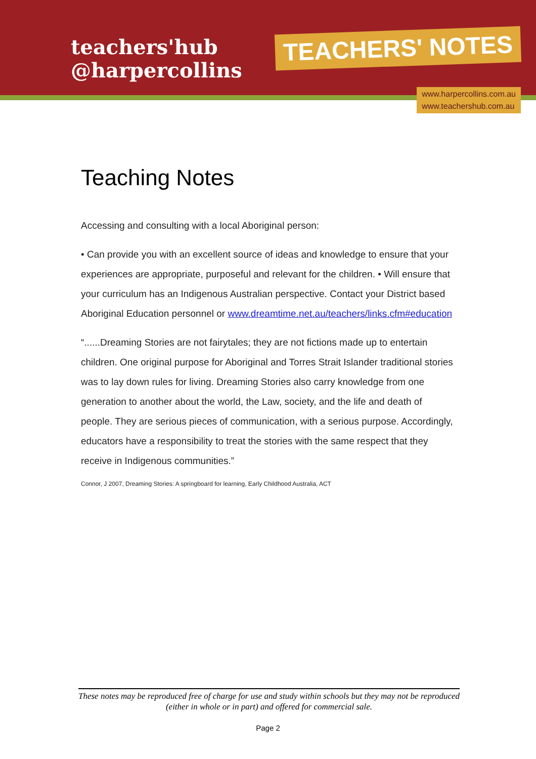teachers'hub
@harpercollins
TEACHERS' NOTES
www.harpercollins.com.au
www.teachershub.com.au
Teaching Notes
Accessing and consulting with a local Aboriginal person:
• Can provide you with an excellent source of ideas and knowledge to ensure that your experiences are appropriate, purposeful and relevant for the children. • Will ensure that your curriculum has an Indigenous Australian perspective. Contact your District based Aboriginal Education personnel or www.dreamtime.net.au/teachers/links.cfm#education
“......Dreaming Stories are not fairytales; they are not fictions made up to entertain children. One original purpose for Aboriginal and Torres Strait Islander traditional stories was to lay down rules for living. Dreaming Stories also carry knowledge from one generation to another about the world, the Law, society, and the life and death of people. They are serious pieces of communication, with a serious purpose. Accordingly, educators have a responsibility to treat the stories with the same respect that they receive in Indigenous communities.”
Connor, J 2007, Dreaming Stories: A springboard for learning, Early Childhood Australia, ACT
These notes may be reproduced free of charge for use and study within schools but they may not be reproduced (either in whole or in part) and offered for commercial sale.
Page 2